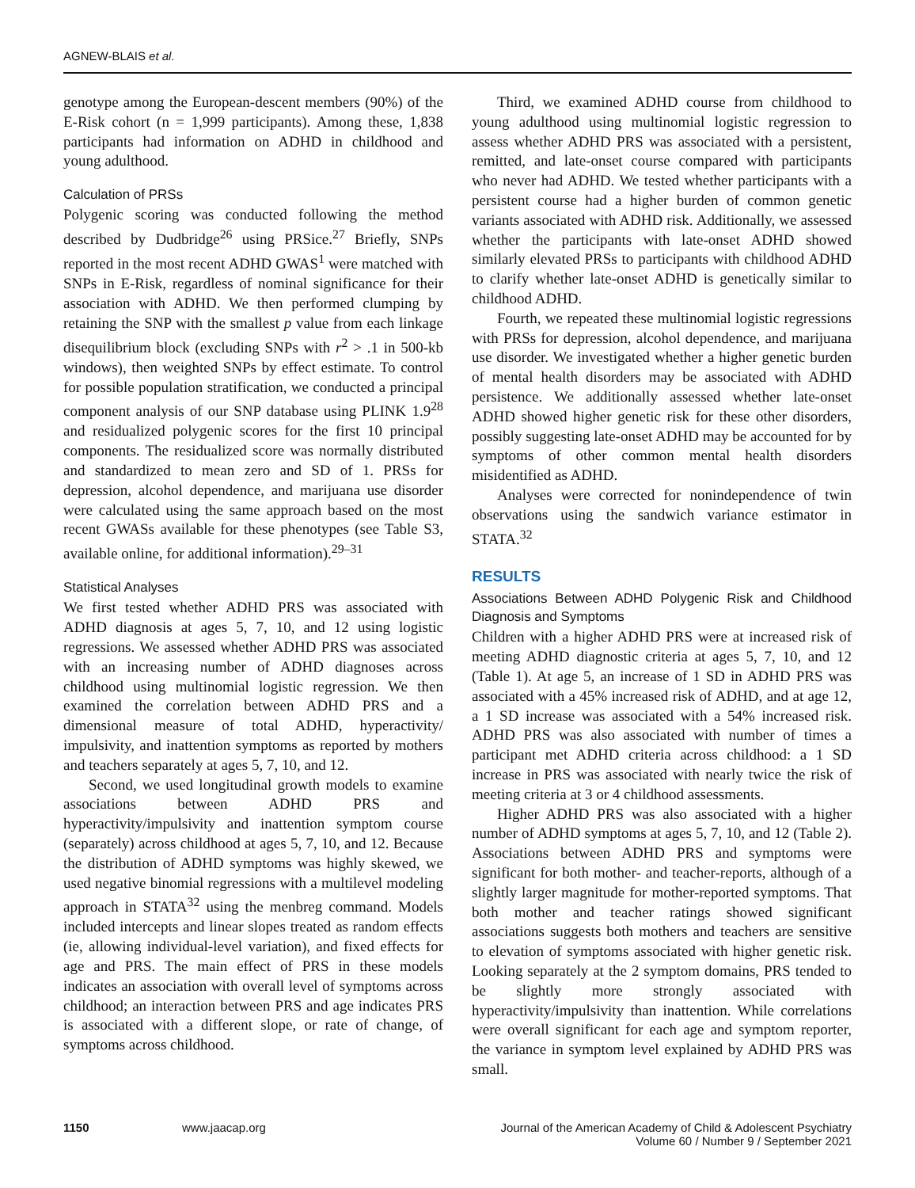AGNEW-BLAIS et al.
genotype among the European-descent members (90%) of the E-Risk cohort (n = 1,999 participants). Among these, 1,838 participants had information on ADHD in childhood and young adulthood.
Calculation of PRSs
Polygenic scoring was conducted following the method described by Dudbridge<sup>26</sup> using PRSice.<sup>27</sup> Briefly, SNPs reported in the most recent ADHD GWAS<sup>1</sup> were matched with SNPs in E-Risk, regardless of nominal significance for their association with ADHD. We then performed clumping by retaining the SNP with the smallest p value from each linkage disequilibrium block (excluding SNPs with r<sup>2</sup> > .1 in 500-kb windows), then weighted SNPs by effect estimate. To control for possible population stratification, we conducted a principal component analysis of our SNP database using PLINK 1.9<sup>28</sup> and residualized polygenic scores for the first 10 principal components. The residualized score was normally distributed and standardized to mean zero and SD of 1. PRSs for depression, alcohol dependence, and marijuana use disorder were calculated using the same approach based on the most recent GWASs available for these phenotypes (see Table S3, available online, for additional information).<sup>29–31</sup>
Statistical Analyses
We first tested whether ADHD PRS was associated with ADHD diagnosis at ages 5, 7, 10, and 12 using logistic regressions. We assessed whether ADHD PRS was associated with an increasing number of ADHD diagnoses across childhood using multinomial logistic regression. We then examined the correlation between ADHD PRS and a dimensional measure of total ADHD, hyperactivity/ impulsivity, and inattention symptoms as reported by mothers and teachers separately at ages 5, 7, 10, and 12.
Second, we used longitudinal growth models to examine associations between ADHD PRS and hyperactivity/impulsivity and inattention symptom course (separately) across childhood at ages 5, 7, 10, and 12. Because the distribution of ADHD symptoms was highly skewed, we used negative binomial regressions with a multilevel modeling approach in STATA<sup>32</sup> using the menbreg command. Models included intercepts and linear slopes treated as random effects (ie, allowing individual-level variation), and fixed effects for age and PRS. The main effect of PRS in these models indicates an association with overall level of symptoms across childhood; an interaction between PRS and age indicates PRS is associated with a different slope, or rate of change, of symptoms across childhood.
Third, we examined ADHD course from childhood to young adulthood using multinomial logistic regression to assess whether ADHD PRS was associated with a persistent, remitted, and late-onset course compared with participants who never had ADHD. We tested whether participants with a persistent course had a higher burden of common genetic variants associated with ADHD risk. Additionally, we assessed whether the participants with late-onset ADHD showed similarly elevated PRSs to participants with childhood ADHD to clarify whether late-onset ADHD is genetically similar to childhood ADHD.
Fourth, we repeated these multinomial logistic regressions with PRSs for depression, alcohol dependence, and marijuana use disorder. We investigated whether a higher genetic burden of mental health disorders may be associated with ADHD persistence. We additionally assessed whether late-onset ADHD showed higher genetic risk for these other disorders, possibly suggesting late-onset ADHD may be accounted for by symptoms of other common mental health disorders misidentified as ADHD.
Analyses were corrected for nonindependence of twin observations using the sandwich variance estimator in STATA.<sup>32</sup>
RESULTS
Associations Between ADHD Polygenic Risk and Childhood Diagnosis and Symptoms
Children with a higher ADHD PRS were at increased risk of meeting ADHD diagnostic criteria at ages 5, 7, 10, and 12 (Table 1). At age 5, an increase of 1 SD in ADHD PRS was associated with a 45% increased risk of ADHD, and at age 12, a 1 SD increase was associated with a 54% increased risk. ADHD PRS was also associated with number of times a participant met ADHD criteria across childhood: a 1 SD increase in PRS was associated with nearly twice the risk of meeting criteria at 3 or 4 childhood assessments.
Higher ADHD PRS was also associated with a higher number of ADHD symptoms at ages 5, 7, 10, and 12 (Table 2). Associations between ADHD PRS and symptoms were significant for both mother- and teacher-reports, although of a slightly larger magnitude for mother-reported symptoms. That both mother and teacher ratings showed significant associations suggests both mothers and teachers are sensitive to elevation of symptoms associated with higher genetic risk. Looking separately at the 2 symptom domains, PRS tended to be slightly more strongly associated with hyperactivity/impulsivity than inattention. While correlations were overall significant for each age and symptom reporter, the variance in symptom level explained by ADHD PRS was small.
1150 www.jaacap.org Journal of the American Academy of Child & Adolescent Psychiatry
Volume 60 / Number 9 / September 2021